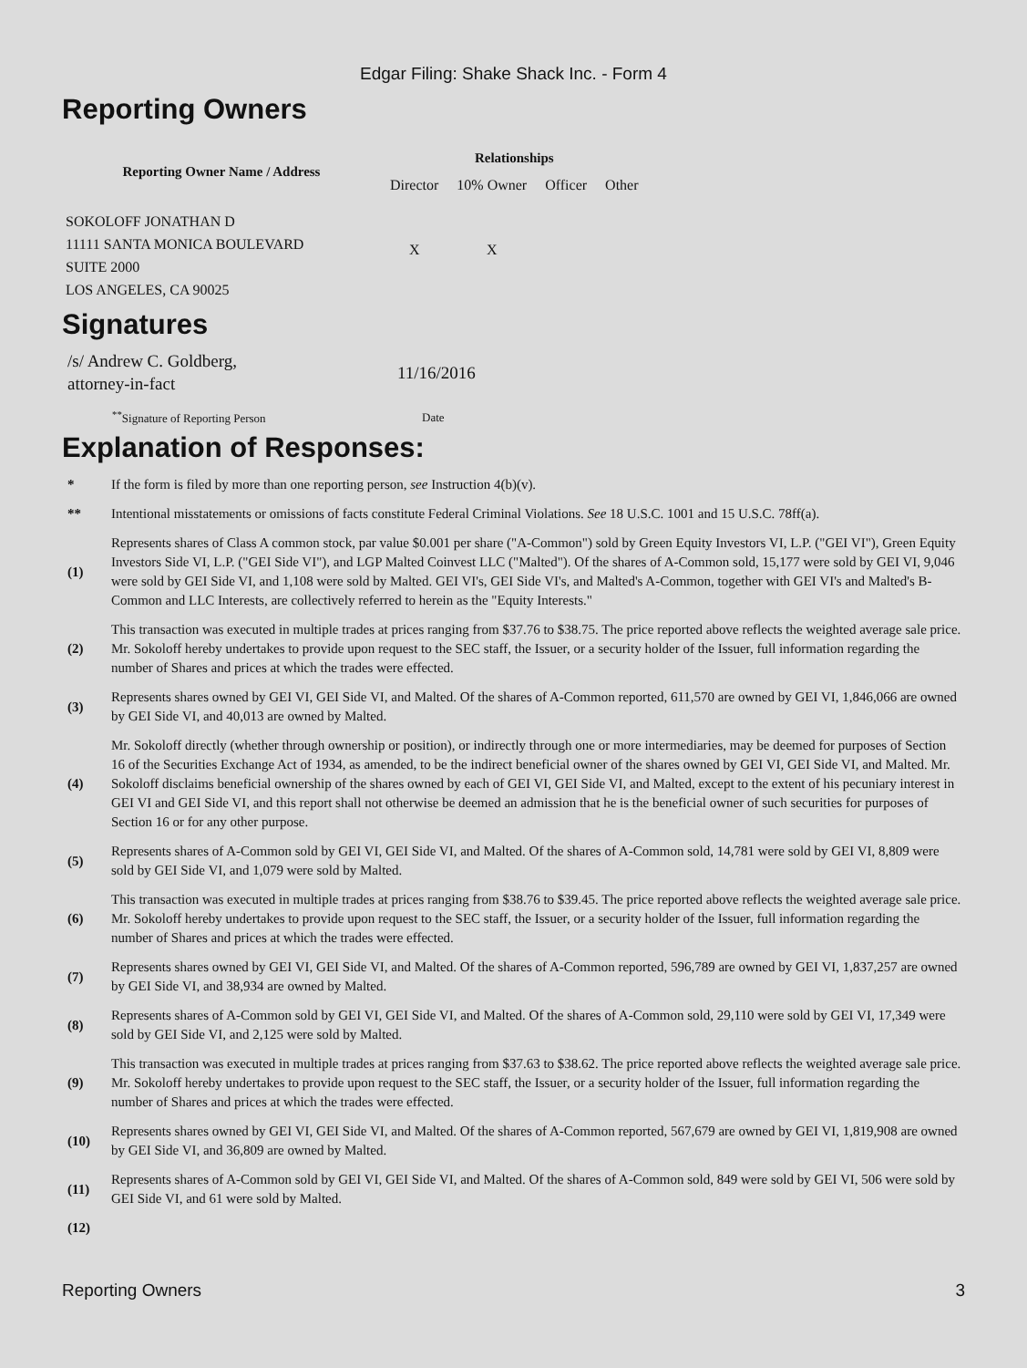Edgar Filing: Shake Shack Inc. - Form 4
Reporting Owners
| Reporting Owner Name / Address | Relationships | | | |
| --- | --- | --- | --- | --- |
| | Director | 10% Owner | Officer | Other |
| SOKOLOFF JONATHAN D 11111 SANTA MONICA BOULEVARD SUITE 2000 LOS ANGELES, CA 90025 | X | X | | |
Signatures
| /s/ Andrew C. Goldberg, attorney-in-fact | 11/16/2016 |
| <sup>**</sup> Signature of Reporting Person | Date |
Explanation of Responses:
| * | If the form is filed by more than one reporting person, see Instruction 4(b)(v). |
| ** | Intentional misstatements or omissions of facts constitute Federal Criminal Violations. See 18 U.S.C. 1001 and 15 U.S.C. 78ff(a). |
| (1) | Represents shares of Class A common stock, par value $0.001 per share ("A-Common") sold by Green Equity Investors VI, L.P. ("GEI VI"), Green Equity Investors Side VI, L.P. ("GEI Side VI"), and LGP Malted Coinvest LLC ("Malted"). Of the shares of A-Common sold, 15,177 were sold by GEI VI, 9,046 were sold by GEI Side VI, and 1,108 were sold by Malted. GEI VI's, GEI Side VI's, and Malted's A-Common, together with GEI VI's and Malted's B-Common and LLC Interests, are collectively referred to herein as the "Equity Interests." |
| (2) | This transaction was executed in multiple trades at prices ranging from $37.76 to $38.75. The price reported above reflects the weighted average sale price. Mr. Sokoloff hereby undertakes to provide upon request to the SEC staff, the Issuer, or a security holder of the Issuer, full information regarding the number of Shares and prices at which the trades were effected. |
| (3) | Represents shares owned by GEI VI, GEI Side VI, and Malted. Of the shares of A-Common reported, 611,570 are owned by GEI VI, 1,846,066 are owned by GEI Side VI, and 40,013 are owned by Malted. |
| (4) | Mr. Sokoloff directly (whether through ownership or position), or indirectly through one or more intermediaries, may be deemed for purposes of Section 16 of the Securities Exchange Act of 1934, as amended, to be the indirect beneficial owner of the shares owned by GEI VI, GEI Side VI, and Malted. Mr. Sokoloff disclaims beneficial ownership of the shares owned by each of GEI VI, GEI Side VI, and Malted, except to the extent of his pecuniary interest in GEI VI and GEI Side VI, and this report shall not otherwise be deemed an admission that he is the beneficial owner of such securities for purposes of Section 16 or for any other purpose. |
| (5) | Represents shares of A-Common sold by GEI VI, GEI Side VI, and Malted. Of the shares of A-Common sold, 14,781 were sold by GEI VI, 8,809 were sold by GEI Side VI, and 1,079 were sold by Malted. |
| (6) | This transaction was executed in multiple trades at prices ranging from $38.76 to $39.45. The price reported above reflects the weighted average sale price. Mr. Sokoloff hereby undertakes to provide upon request to the SEC staff, the Issuer, or a security holder of the Issuer, full information regarding the number of Shares and prices at which the trades were effected. |
| (7) | Represents shares owned by GEI VI, GEI Side VI, and Malted. Of the shares of A-Common reported, 596,789 are owned by GEI VI, 1,837,257 are owned by GEI Side VI, and 38,934 are owned by Malted. |
| (8) | Represents shares of A-Common sold by GEI VI, GEI Side VI, and Malted. Of the shares of A-Common sold, 29,110 were sold by GEI VI, 17,349 were sold by GEI Side VI, and 2,125 were sold by Malted. |
| (9) | This transaction was executed in multiple trades at prices ranging from $37.63 to $38.62. The price reported above reflects the weighted average sale price. Mr. Sokoloff hereby undertakes to provide upon request to the SEC staff, the Issuer, or a security holder of the Issuer, full information regarding the number of Shares and prices at which the trades were effected. |
| (10) | Represents shares owned by GEI VI, GEI Side VI, and Malted. Of the shares of A-Common reported, 567,679 are owned by GEI VI, 1,819,908 are owned by GEI Side VI, and 36,809 are owned by Malted. |
| (11) | Represents shares of A-Common sold by GEI VI, GEI Side VI, and Malted. Of the shares of A-Common sold, 849 were sold by GEI VI, 506 were sold by GEI Side VI, and 61 were sold by Malted. |
| (12) | |
Reporting Owners 3